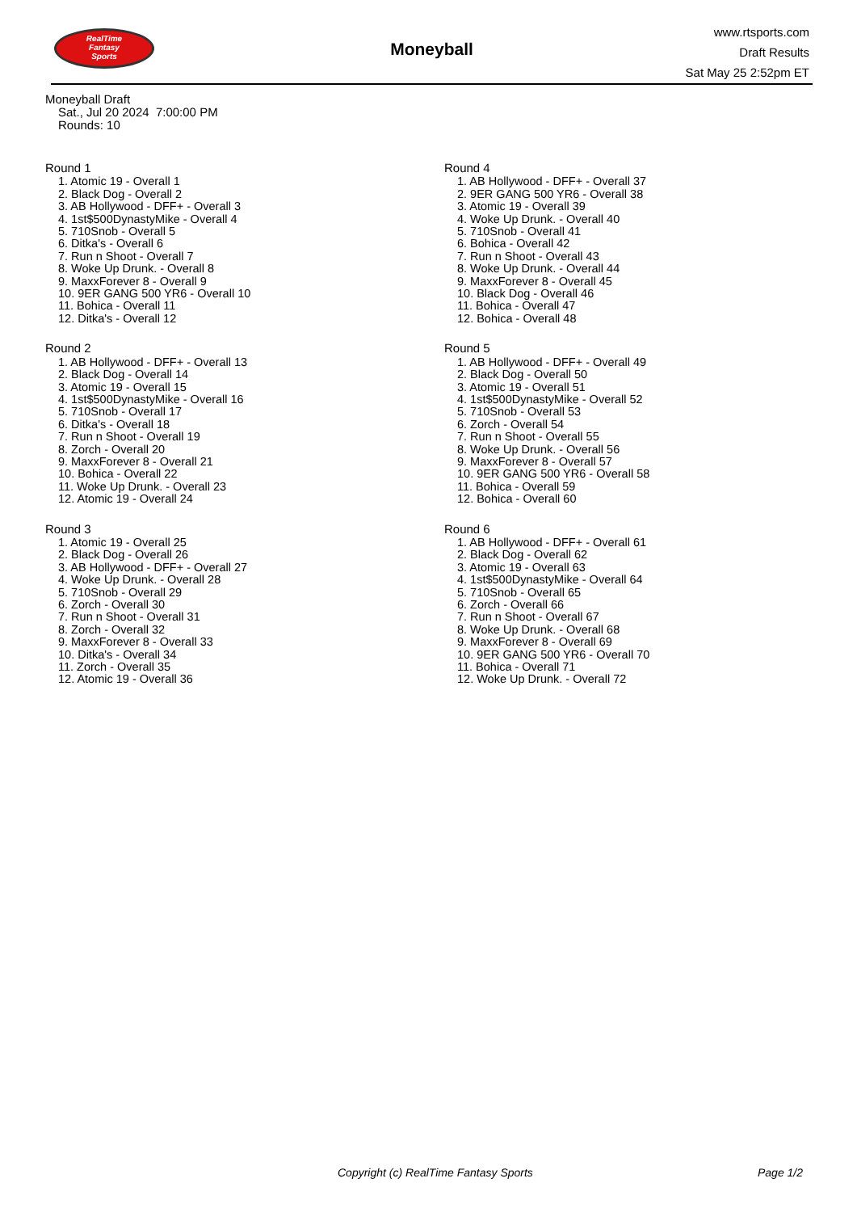RealTime
Fantasy
Sports
Moneyball
www.rtsports.com
Draft Results
Sat May 25 2:52pm ET
Moneyball Draft
Sat., Jul 20 2024 7:00:00 PM
Rounds: 10
Round 1
1. Atomic 19 - Overall 1
2. Black Dog - Overall 2
3. AB Hollywood - DFF+ - Overall 3
4. 1st$500DynastyMike - Overall 4
5. 710Snob - Overall 5
6. Ditka's - Overall 6
7. Run n Shoot - Overall 7
8. Woke Up Drunk. - Overall 8
9. MaxxForever 8 - Overall 9
10. 9ER GANG 500 YR6 - Overall 10
11. Bohica - Overall 11
12. Ditka's - Overall 12
Round 2
1. AB Hollywood - DFF+ - Overall 13
2. Black Dog - Overall 14
3. Atomic 19 - Overall 15
4. 1st$500DynastyMike - Overall 16
5. 710Snob - Overall 17
6. Ditka's - Overall 18
7. Run n Shoot - Overall 19
8. Zorch - Overall 20
9. MaxxForever 8 - Overall 21
10. Bohica - Overall 22
11. Woke Up Drunk. - Overall 23
12. Atomic 19 - Overall 24
Round 3
1. Atomic 19 - Overall 25
2. Black Dog - Overall 26
3. AB Hollywood - DFF+ - Overall 27
4. Woke Up Drunk. - Overall 28
5. 710Snob - Overall 29
6. Zorch - Overall 30
7. Run n Shoot - Overall 31
8. Zorch - Overall 32
9. MaxxForever 8 - Overall 33
10. Ditka's - Overall 34
11. Zorch - Overall 35
12. Atomic 19 - Overall 36
Round 4
1. AB Hollywood - DFF+ - Overall 37
2. 9ER GANG 500 YR6 - Overall 38
3. Atomic 19 - Overall 39
4. Woke Up Drunk. - Overall 40
5. 710Snob - Overall 41
6. Bohica - Overall 42
7. Run n Shoot - Overall 43
8. Woke Up Drunk. - Overall 44
9. MaxxForever 8 - Overall 45
10. Black Dog - Overall 46
11. Bohica - Overall 47
12. Bohica - Overall 48
Round 5
1. AB Hollywood - DFF+ - Overall 49
2. Black Dog - Overall 50
3. Atomic 19 - Overall 51
4. 1st$500DynastyMike - Overall 52
5. 710Snob - Overall 53
6. Zorch - Overall 54
7. Run n Shoot - Overall 55
8. Woke Up Drunk. - Overall 56
9. MaxxForever 8 - Overall 57
10. 9ER GANG 500 YR6 - Overall 58
11. Bohica - Overall 59
12. Bohica - Overall 60
Round 6
1. AB Hollywood - DFF+ - Overall 61
2. Black Dog - Overall 62
3. Atomic 19 - Overall 63
4. 1st$500DynastyMike - Overall 64
5. 710Snob - Overall 65
6. Zorch - Overall 66
7. Run n Shoot - Overall 67
8. Woke Up Drunk. - Overall 68
9. MaxxForever 8 - Overall 69
10. 9ER GANG 500 YR6 - Overall 70
11. Bohica - Overall 71
12. Woke Up Drunk. - Overall 72
Copyright (c) RealTime Fantasy Sports Page 1/2